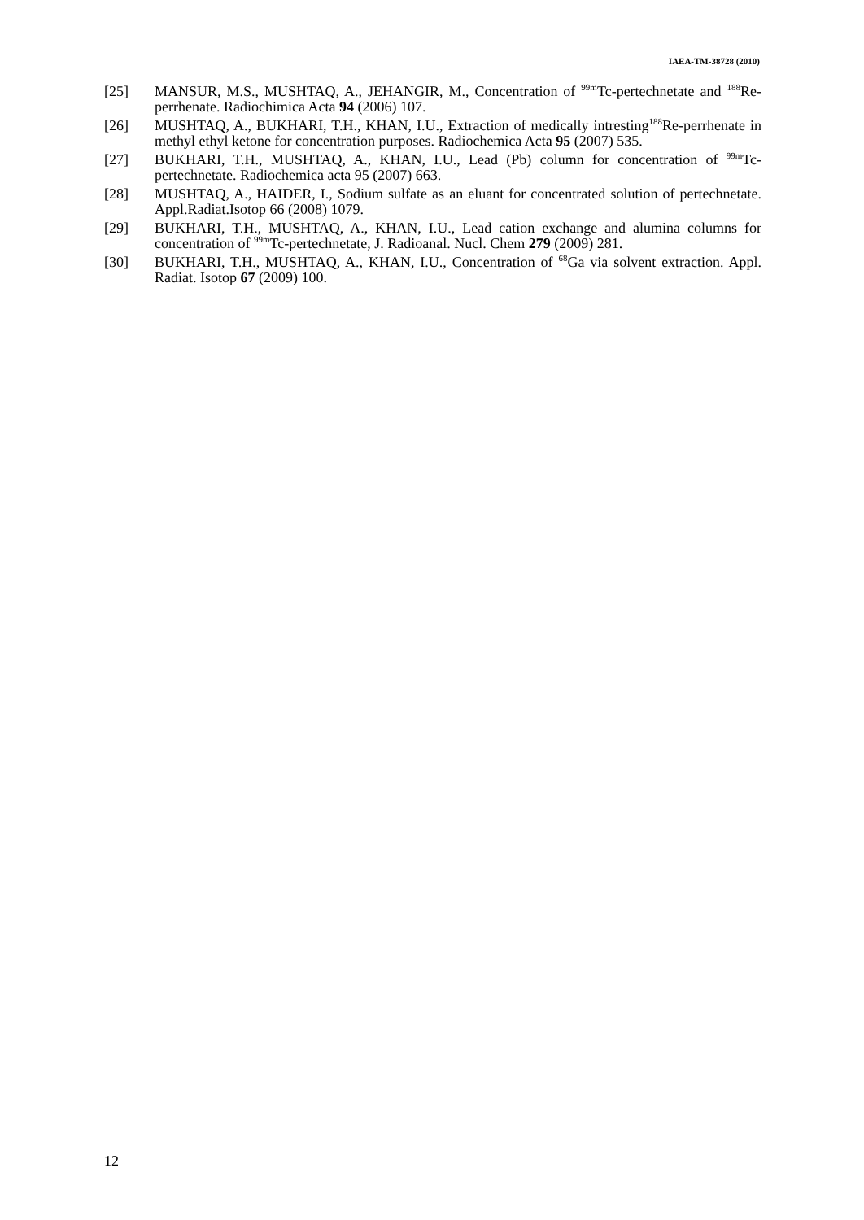IAEA-TM-38728 (2010)
[25] MANSUR, M.S., MUSHTAQ, A., JEHANGIR, M., Concentration of <sup>99m</sup>Tc-pertechnetate and <sup>188</sup>Re-perrhenate. Radiochimica Acta 94 (2006) 107.
[26] MUSHTAQ, A., BUKHARI, T.H., KHAN, I.U., Extraction of medically intresting<sup>188</sup>Re-perrhenate in methyl ethyl ketone for concentration purposes. Radiochemica Acta 95 (2007) 535.
[27] BUKHARI, T.H., MUSHTAQ, A., KHAN, I.U., Lead (Pb) column for concentration of <sup>99m</sup>Tc-pertechnetate. Radiochemica acta 95 (2007) 663.
[28] MUSHTAQ, A., HAIDER, I., Sodium sulfate as an eluant for concentrated solution of pertechnetate. Appl.Radiat.Isotop 66 (2008) 1079.
[29] BUKHARI, T.H., MUSHTAQ, A., KHAN, I.U., Lead cation exchange and alumina columns for concentration of <sup>99m</sup>Tc-pertechnetate, J. Radioanal. Nucl. Chem 279 (2009) 281.
[30] BUKHARI, T.H., MUSHTAQ, A., KHAN, I.U., Concentration of <sup>68</sup>Ga via solvent extraction. Appl. Radiat. Isotop 67 (2009) 100.
12